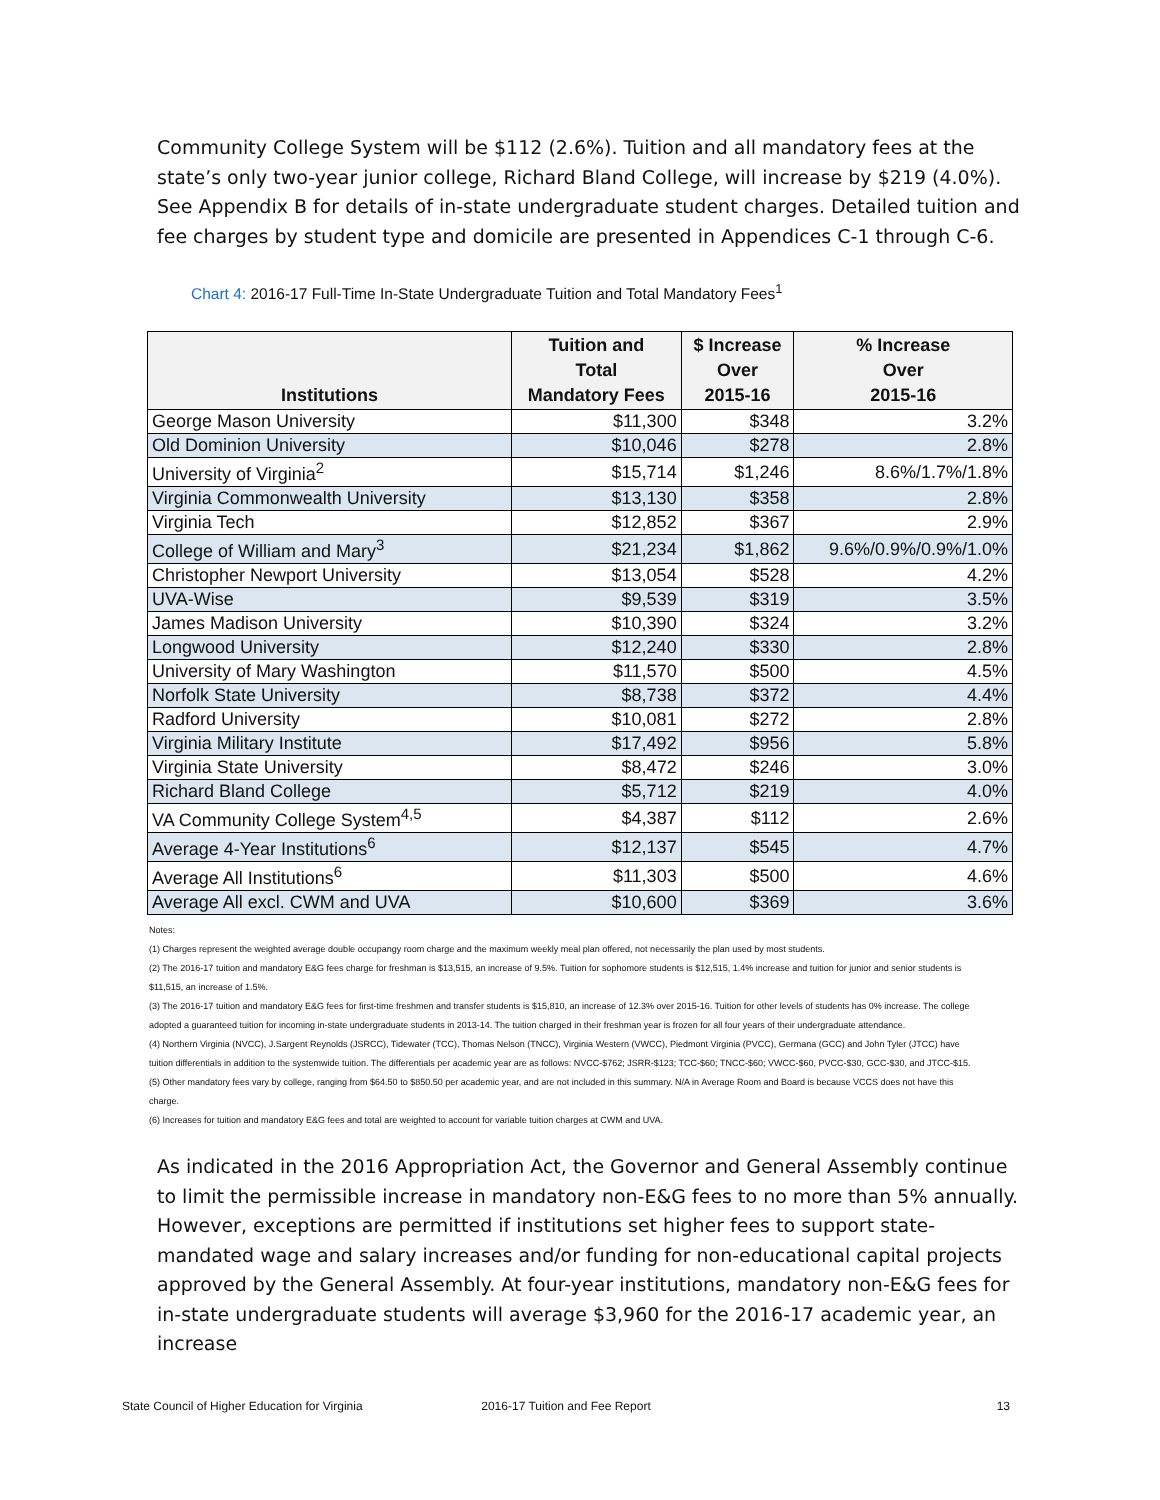Community College System will be $112 (2.6%). Tuition and all mandatory fees at the state’s only two-year junior college, Richard Bland College, will increase by $219 (4.0%). See Appendix B for details of in-state undergraduate student charges. Detailed tuition and fee charges by student type and domicile are presented in Appendices C-1 through C-6.
Chart 4: 2016-17 Full-Time In-State Undergraduate Tuition and Total Mandatory Fees<sup>1</sup>
| Institutions | Tuition and Total Mandatory Fees | $ Increase Over 2015-16 | % Increase Over 2015-16 |
| --- | --- | --- | --- |
| George Mason University | $11,300 | $348 | 3.2% |
| Old Dominion University | $10,046 | $278 | 2.8% |
| University of Virginia<sup>2</sup> | $15,714 | $1,246 | 8.6%/1.7%/1.8% |
| Virginia Commonwealth University | $13,130 | $358 | 2.8% |
| Virginia Tech | $12,852 | $367 | 2.9% |
| College of William and Mary<sup>3</sup> | $21,234 | $1,862 | 9.6%/0.9%/0.9%/1.0% |
| Christopher Newport University | $13,054 | $528 | 4.2% |
| UVA-Wise | $9,539 | $319 | 3.5% |
| James Madison University | $10,390 | $324 | 3.2% |
| Longwood University | $12,240 | $330 | 2.8% |
| University of Mary Washington | $11,570 | $500 | 4.5% |
| Norfolk State University | $8,738 | $372 | 4.4% |
| Radford University | $10,081 | $272 | 2.8% |
| Virginia Military Institute | $17,492 | $956 | 5.8% |
| Virginia State University | $8,472 | $246 | 3.0% |
| Richard Bland College | $5,712 | $219 | 4.0% |
| VA Community College System<sup>4,5</sup> | $4,387 | $112 | 2.6% |
| Average 4-Year Institutions<sup>6</sup> | $12,137 | $545 | 4.7% |
| Average All Institutions<sup>6</sup> | $11,303 | $500 | 4.6% |
| Average All excl. CWM and UVA | $10,600 | $369 | 3.6% |
Notes:
(1) Charges represent the weighted average double occupangy room charge and the maximum weekly meal plan offered, not necessarily the plan used by most students.
(2) The 2016-17 tuition and mandatory E&G fees charge for freshman is $13,515, an increase of 9.5%. Tuition for sophomore students is $12,515, 1.4% increase and tuition for junior and senior students is $11,515, an increase of 1.5%.
(3) The 2016-17 tuition and mandatory E&G fees for first-time freshmen and transfer students is $15,810, an increase of 12.3% over 2015-16. Tuition for other levels of students has 0% increase. The college adopted a guaranteed tuition for incoming in-state undergraduate students in 2013-14. The tuition charged in their freshman year is frozen for all four years of their undergraduate attendance.
(4) Northern Virginia (NVCC), J.Sargent Reynolds (JSRCC), Tidewater (TCC), Thomas Nelson (TNCC), Virginia Western (VWCC), Piedmont Virginia (PVCC), Germana (GCC) and John Tyler (JTCC) have tuition differentials in addition to the systemwide tuition. The differentials per academic year are as follows: NVCC-$762; JSRR-$123; TCC-$60; TNCC-$60; VWCC-$60, PVCC-$30, GCC-$30, and JTCC-$15.
(5) Other mandatory fees vary by college, ranging from $64.50 to $850.50 per academic year, and are not included in this summary. N/A in Average Room and Board is because VCCS does not have this charge.
(6) Increases for tuition and mandatory E&G fees and total are weighted to account for variable tuition charges at CWM and UVA.
As indicated in the 2016 Appropriation Act, the Governor and General Assembly continue to limit the permissible increase in mandatory non-E&G fees to no more than 5% annually. However, exceptions are permitted if institutions set higher fees to support state-mandated wage and salary increases and/or funding for non-educational capital projects approved by the General Assembly. At four-year institutions, mandatory non-E&G fees for in-state undergraduate students will average $3,960 for the 2016-17 academic year, an increase
State Council of Higher Education for Virginia
2016-17 Tuition and Fee Report 13